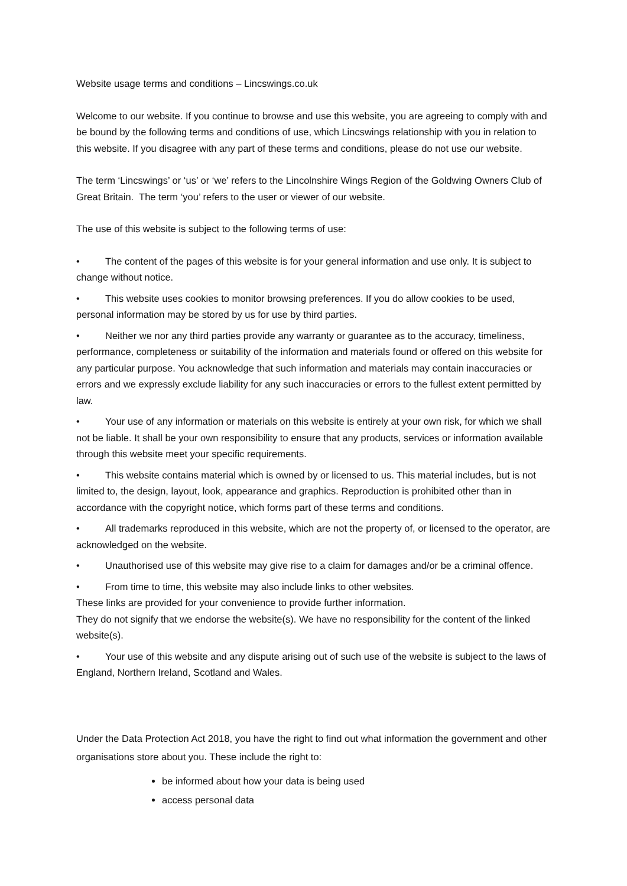Website usage terms and conditions – Lincswings.co.uk
Welcome to our website. If you continue to browse and use this website, you are agreeing to comply with and be bound by the following terms and conditions of use, which Lincswings relationship with you in relation to this website. If you disagree with any part of these terms and conditions, please do not use our website.
The term ‘Lincswings’ or ‘us’ or ‘we’ refers to the Lincolnshire Wings Region of the Goldwing Owners Club of Great Britain. The term ‘you’ refers to the user or viewer of our website.
The use of this website is subject to the following terms of use:
• The content of the pages of this website is for your general information and use only. It is subject to change without notice.
• This website uses cookies to monitor browsing preferences. If you do allow cookies to be used, personal information may be stored by us for use by third parties.
• Neither we nor any third parties provide any warranty or guarantee as to the accuracy, timeliness, performance, completeness or suitability of the information and materials found or offered on this website for any particular purpose. You acknowledge that such information and materials may contain inaccuracies or errors and we expressly exclude liability for any such inaccuracies or errors to the fullest extent permitted by law.
• Your use of any information or materials on this website is entirely at your own risk, for which we shall not be liable. It shall be your own responsibility to ensure that any products, services or information available through this website meet your specific requirements.
• This website contains material which is owned by or licensed to us. This material includes, but is not limited to, the design, layout, look, appearance and graphics. Reproduction is prohibited other than in accordance with the copyright notice, which forms part of these terms and conditions.
• All trademarks reproduced in this website, which are not the property of, or licensed to the operator, are acknowledged on the website.
• Unauthorised use of this website may give rise to a claim for damages and/or be a criminal offence.
• From time to time, this website may also include links to other websites.
These links are provided for your convenience to provide further information.
They do not signify that we endorse the website(s). We have no responsibility for the content of the linked website(s).
• Your use of this website and any dispute arising out of such use of the website is subject to the laws of England, Northern Ireland, Scotland and Wales.
Under the Data Protection Act 2018, you have the right to find out what information the government and other organisations store about you. These include the right to:
be informed about how your data is being used
access personal data